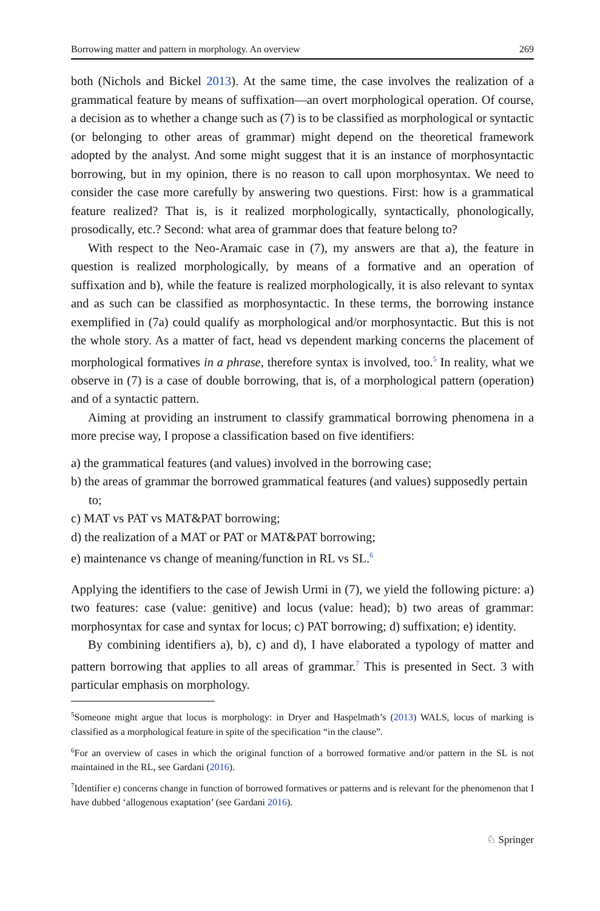Borrowing matter and pattern in morphology. An overview 269
both (Nichols and Bickel 2013). At the same time, the case involves the realization of a grammatical feature by means of suffixation—an overt morphological operation. Of course, a decision as to whether a change such as (7) is to be classified as morphological or syntactic (or belonging to other areas of grammar) might depend on the theoretical framework adopted by the analyst. And some might suggest that it is an instance of morphosyntactic borrowing, but in my opinion, there is no reason to call upon morphosyntax. We need to consider the case more carefully by answering two questions. First: how is a grammatical feature realized? That is, is it realized morphologically, syntactically, phonologically, prosodically, etc.? Second: what area of grammar does that feature belong to?
With respect to the Neo-Aramaic case in (7), my answers are that a), the feature in question is realized morphologically, by means of a formative and an operation of suffixation and b), while the feature is realized morphologically, it is also relevant to syntax and as such can be classified as morphosyntactic. In these terms, the borrowing instance exemplified in (7a) could qualify as morphological and/or morphosyntactic. But this is not the whole story. As a matter of fact, head vs dependent marking concerns the placement of morphological formatives in a phrase, therefore syntax is involved, too.<sup>5</sup> In reality, what we observe in (7) is a case of double borrowing, that is, of a morphological pattern (operation) and of a syntactic pattern.
Aiming at providing an instrument to classify grammatical borrowing phenomena in a more precise way, I propose a classification based on five identifiers:
a) the grammatical features (and values) involved in the borrowing case;
b) the areas of grammar the borrowed grammatical features (and values) supposedly pertain to;
c) MAT vs PAT vs MAT&PAT borrowing;
d) the realization of a MAT or PAT or MAT&PAT borrowing;
e) maintenance vs change of meaning/function in RL vs SL.<sup>6</sup>
Applying the identifiers to the case of Jewish Urmi in (7), we yield the following picture: a) two features: case (value: genitive) and locus (value: head); b) two areas of grammar: morphosyntax for case and syntax for locus; c) PAT borrowing; d) suffixation; e) identity.
By combining identifiers a), b), c) and d), I have elaborated a typology of matter and pattern borrowing that applies to all areas of grammar.<sup>7</sup> This is presented in Sect. 3 with particular emphasis on morphology.
<sup>5</sup> Someone might argue that locus is morphology: in Dryer and Haspelmath’s (2013) WALS, locus of marking is classified as a morphological feature in spite of the specification “in the clause”.
<sup>6</sup> For an overview of cases in which the original function of a borrowed formative and/or pattern in the SL is not maintained in the RL, see Gardani (2016).
<sup>7</sup> Identifier e) concerns change in function of borrowed formatives or patterns and is relevant for the phenomenon that I have dubbed ‘allogenous exaptation’ (see Gardani 2016).
♘ Springer